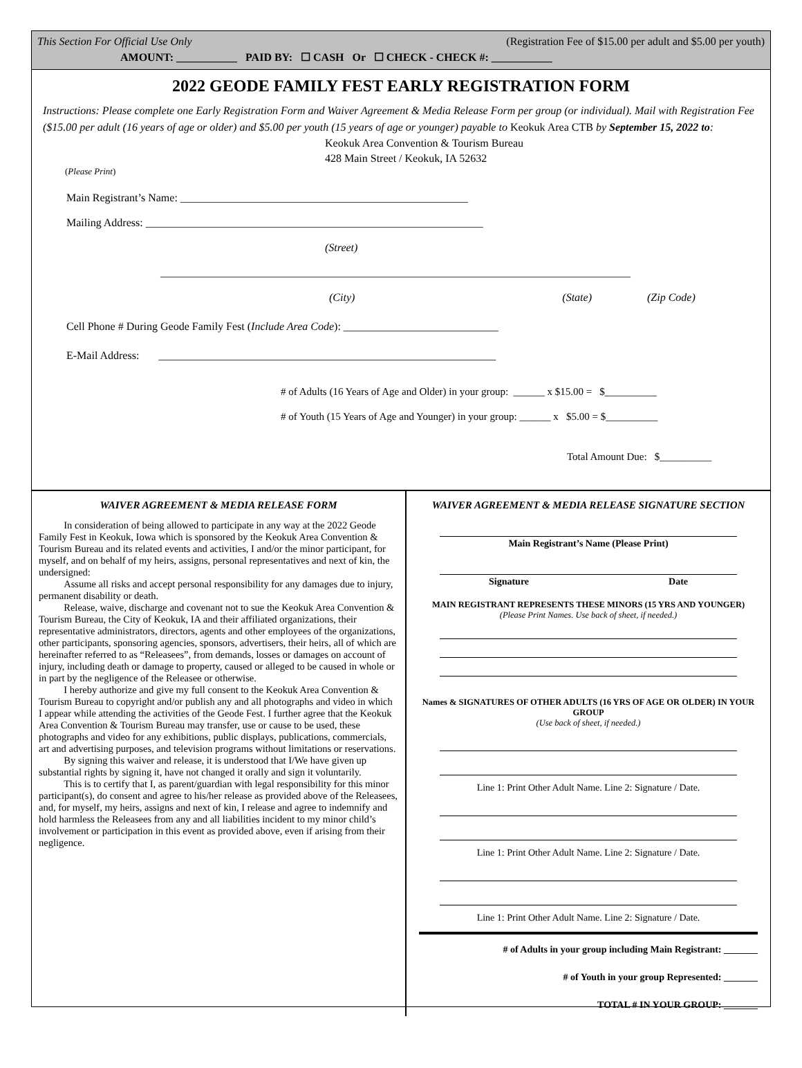This Section For Official Use Only (Registration Fee of $15.00 per adult and $5.00 per youth)
AMOUNT: ___________ PAID BY: ☐ CASH Or ☐ CHECK - CHECK #: ___________
2022 GEODE FAMILY FEST EARLY REGISTRATION FORM
Instructions: Please complete one Early Registration Form and Waiver Agreement & Media Release Form per group (or individual). Mail with Registration Fee ($15.00 per adult (16 years of age or older) and $5.00 per youth (15 years of age or younger) payable to Keokuk Area CTB by September 15, 2022 to:
Keokuk Area Convention & Tourism Bureau
428 Main Street / Keokuk, IA 52632
(Please Print)
Main Registrant’s Name: ____________________________________________________
Mailing Address: _____________________________________________________________
(Street)
_____________________________________________________________________________________
(City) (State) (Zip Code)
Cell Phone # During Geode Family Fest (Include Area Code): ____________________________
E-Mail Address: _____________________________________________________________
# of Adults (16 Years of Age and Older) in your group: ______ x $15.00 = $__________
# of Youth (15 Years of Age and Younger) in your group: ______ x $5.00 = $__________
Total Amount Due: $__________
WAIVER AGREEMENT & MEDIA RELEASE FORM
In consideration of being allowed to participate in any way at the 2022 Geode Family Fest in Keokuk, Iowa which is sponsored by the Keokuk Area Convention & Tourism Bureau and its related events and activities, I and/or the minor participant, for myself, and on behalf of my heirs, assigns, personal representatives and next of kin, the undersigned:
Assume all risks and accept personal responsibility for any damages due to injury, permanent disability or death.
Release, waive, discharge and covenant not to sue the Keokuk Area Convention & Tourism Bureau, the City of Keokuk, IA and their affiliated organizations, their representative administrators, directors, agents and other employees of the organizations, other participants, sponsoring agencies, sponsors, advertisers, their heirs, all of which are hereinafter referred to as “Releasees”, from demands, losses or damages on account of injury, including death or damage to property, caused or alleged to be caused in whole or in part by the negligence of the Releasee or otherwise.
I hereby authorize and give my full consent to the Keokuk Area Convention & Tourism Bureau to copyright and/or publish any and all photographs and video in which I appear while attending the activities of the Geode Fest. I further agree that the Keokuk Area Convention & Tourism Bureau may transfer, use or cause to be used, these photographs and video for any exhibitions, public displays, publications, commercials, art and advertising purposes, and television programs without limitations or reservations.
By signing this waiver and release, it is understood that I/We have given up substantial rights by signing it, have not changed it orally and sign it voluntarily.
This is to certify that I, as parent/guardian with legal responsibility for this minor participant(s), do consent and agree to his/her release as provided above of the Releasees, and, for myself, my heirs, assigns and next of kin, I release and agree to indemnify and hold harmless the Releasees from any and all liabilities incident to my minor child’s involvement or participation in this event as provided above, even if arising from their negligence.
WAIVER AGREEMENT & MEDIA RELEASE SIGNATURE SECTION
Main Registrant’s Name (Please Print)
Signature Date
MAIN REGISTRANT REPRESENTS THESE MINORS (15 YRS AND YOUNGER)
(Please Print Names. Use back of sheet, if needed.)
Names & SIGNATURES OF OTHER ADULTS (16 YRS OF AGE OR OLDER) IN YOUR GROUP
(Use back of sheet, if needed.)
Line 1: Print Other Adult Name. Line 2: Signature / Date.
Line 1: Print Other Adult Name. Line 2: Signature / Date.
Line 1: Print Other Adult Name. Line 2: Signature / Date.
# of Adults in your group including Main Registrant: _______
# of Youth in your group Represented: _______
TOTAL # IN YOUR GROUP: _______